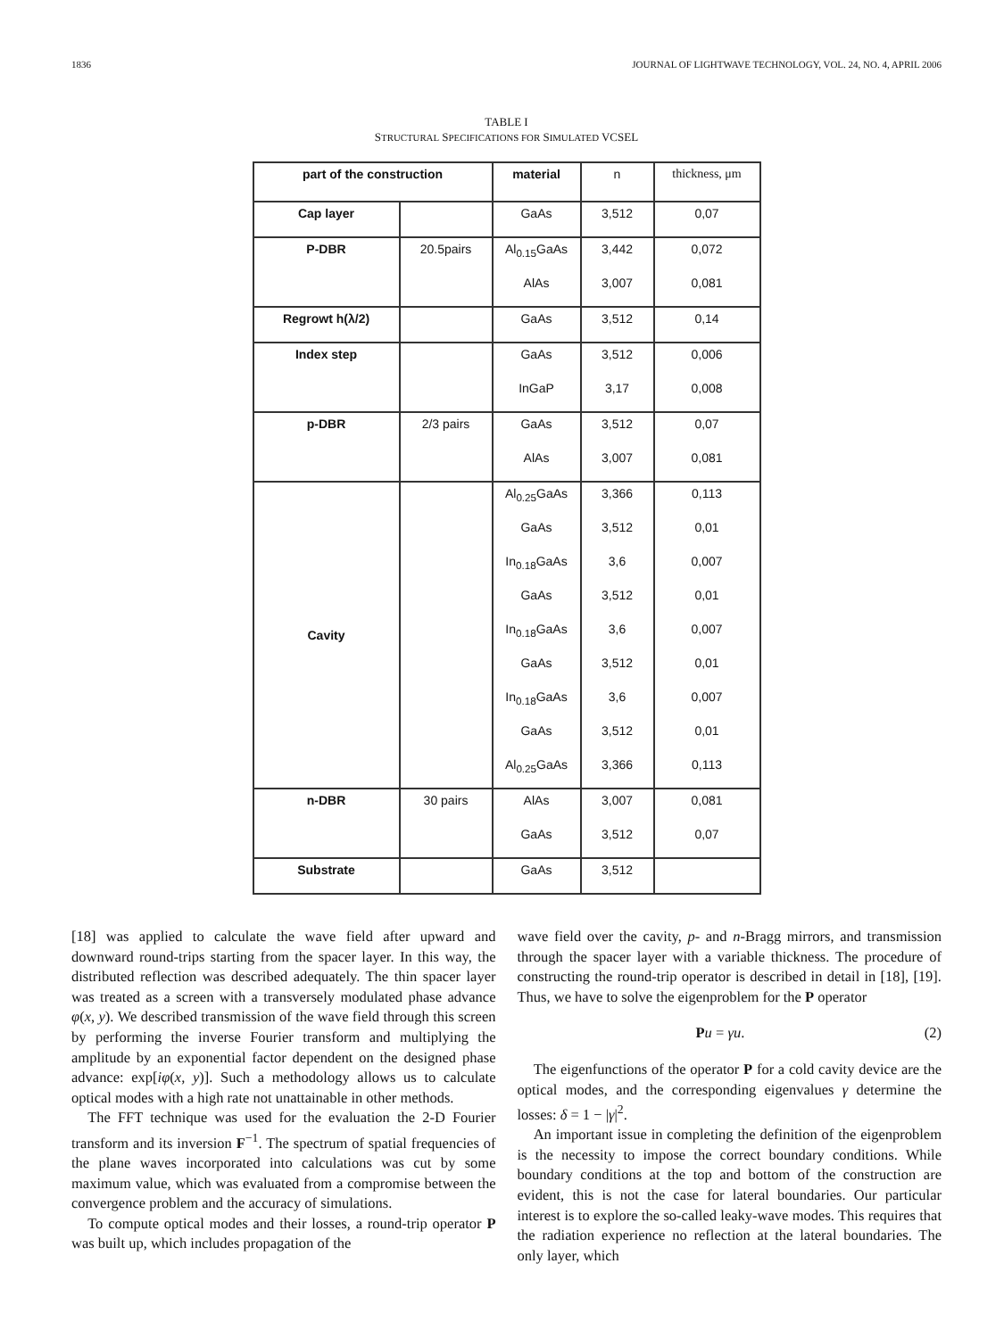1836 JOURNAL OF LIGHTWAVE TECHNOLOGY, VOL. 24, NO. 4, APRIL 2006
TABLE I
STRUCTURAL SPECIFICATIONS FOR SIMULATED VCSEL
| part of the construction | | material | n | thickness, μm |
| --- | --- | --- | --- | --- |
| Cap layer | | GaAs | 3,512 | 0,07 |
| P-DBR | 20.5pairs | Al<sub>0.15</sub>GaAs | 3,442 | 0,072 |
| | | AlAs | 3,007 | 0,081 |
| Regrowt h(λ/2) | | GaAs | 3,512 | 0,14 |
| Index step | | GaAs | 3,512 | 0,006 |
| | | InGaP | 3,17 | 0,008 |
| p-DBR | 2/3 pairs | GaAs | 3,512 | 0,07 |
| | | AlAs | 3,007 | 0,081 |
| Cavity | | Al<sub>0.25</sub>GaAs | 3,366 | 0,113 |
| | | GaAs | 3,512 | 0,01 |
| | | In<sub>0.18</sub>GaAs | 3,6 | 0,007 |
| | | GaAs | 3,512 | 0,01 |
| | | In<sub>0.18</sub>GaAs | 3,6 | 0,007 |
| | | GaAs | 3,512 | 0,01 |
| | | In<sub>0.18</sub>GaAs | 3,6 | 0,007 |
| | | GaAs | 3,512 | 0,01 |
| | | Al<sub>0.25</sub>GaAs | 3,366 | 0,113 |
| n-DBR | 30 pairs | AlAs | 3,007 | 0,081 |
| | | GaAs | 3,512 | 0,07 |
| Substrate | | GaAs | 3,512 | |
[18] was applied to calculate the wave field after upward and downward round-trips starting from the spacer layer. In this way, the distributed reflection was described adequately. The thin spacer layer was treated as a screen with a transversely modulated phase advance φ(x, y). We described transmission of the wave field through this screen by performing the inverse Fourier transform and multiplying the amplitude by an exponential factor dependent on the designed phase advance: exp[iφ(x, y)]. Such a methodology allows us to calculate optical modes with a high rate not unattainable in other methods.
The FFT technique was used for the evaluation the 2-D Fourier transform and its inversion F<sup>−1</sup>. The spectrum of spatial frequencies of the plane waves incorporated into calculations was cut by some maximum value, which was evaluated from a compromise between the convergence problem and the accuracy of simulations.
To compute optical modes and their losses, a round-trip operator P was built up, which includes propagation of the
wave field over the cavity, p- and n-Bragg mirrors, and transmission through the spacer layer with a variable thickness. The procedure of constructing the round-trip operator is described in detail in [18], [19]. Thus, we have to solve the eigenproblem for the P operator
Pu = γu. (2)
The eigenfunctions of the operator P for a cold cavity device are the optical modes, and the corresponding eigenvalues γ determine the losses: δ = 1 − |γ|<sup>2</sup>.
An important issue in completing the definition of the eigenproblem is the necessity to impose the correct boundary conditions. While boundary conditions at the top and bottom of the construction are evident, this is not the case for lateral boundaries. Our particular interest is to explore the so-called leaky-wave modes. This requires that the radiation experience no reflection at the lateral boundaries. The only layer, which